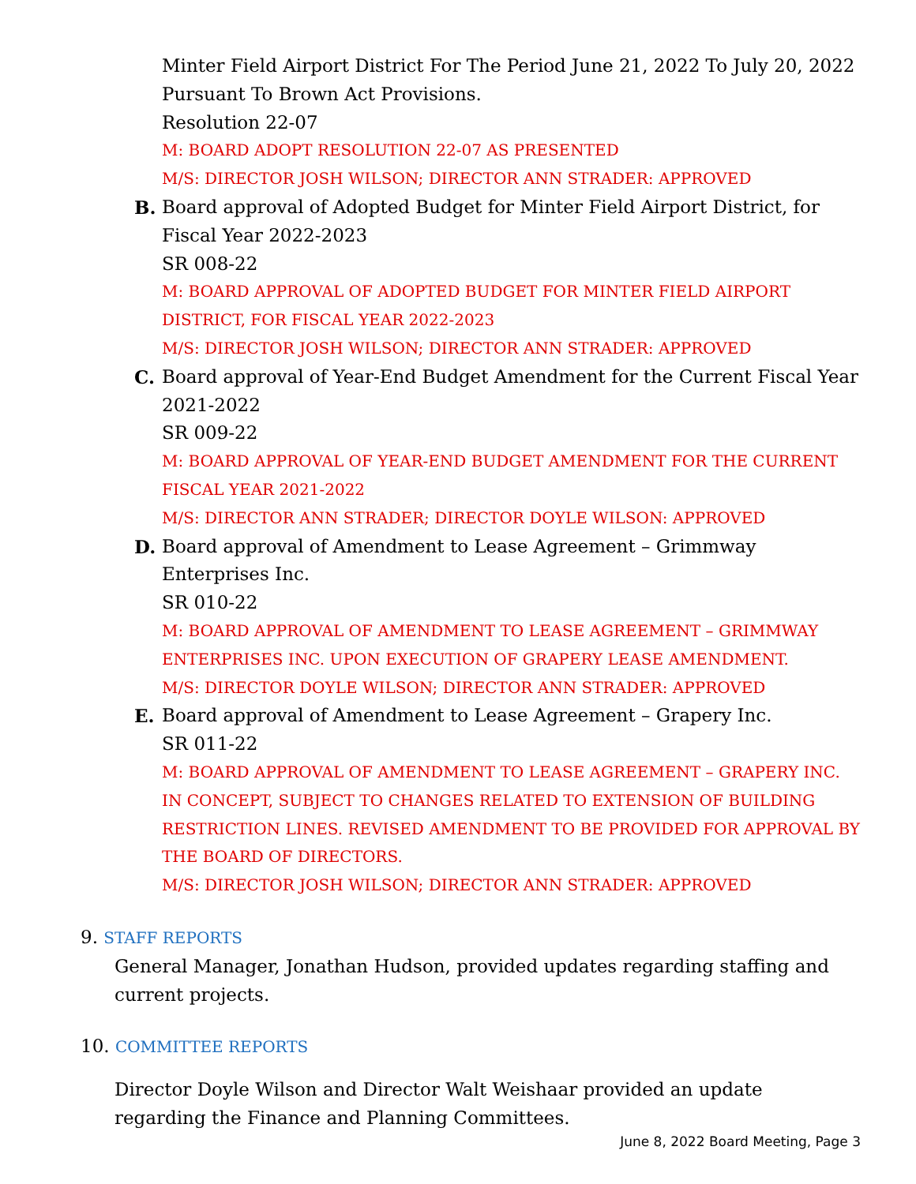Minter Field Airport District For The Period June 21, 2022 To July 20, 2022 Pursuant To Brown Act Provisions.
Resolution 22-07
M: BOARD ADOPT RESOLUTION 22-07 AS PRESENTED
M/S: DIRECTOR JOSH WILSON; DIRECTOR ANN STRADER: APPROVED
B. Board approval of Adopted Budget for Minter Field Airport District, for Fiscal Year 2022-2023
SR 008-22
M: BOARD APPROVAL OF ADOPTED BUDGET FOR MINTER FIELD AIRPORT DISTRICT, FOR FISCAL YEAR 2022-2023
M/S: DIRECTOR JOSH WILSON; DIRECTOR ANN STRADER: APPROVED
C. Board approval of Year-End Budget Amendment for the Current Fiscal Year 2021-2022
SR 009-22
M: BOARD APPROVAL OF YEAR-END BUDGET AMENDMENT FOR THE CURRENT FISCAL YEAR 2021-2022
M/S: DIRECTOR ANN STRADER; DIRECTOR DOYLE WILSON: APPROVED
D. Board approval of Amendment to Lease Agreement – Grimmway Enterprises Inc.
SR 010-22
M: BOARD APPROVAL OF AMENDMENT TO LEASE AGREEMENT – GRIMMWAY ENTERPRISES INC. UPON EXECUTION OF GRAPERY LEASE AMENDMENT.
M/S: DIRECTOR DOYLE WILSON; DIRECTOR ANN STRADER: APPROVED
E. Board approval of Amendment to Lease Agreement – Grapery Inc.
SR 011-22
M: BOARD APPROVAL OF AMENDMENT TO LEASE AGREEMENT – GRAPERY INC. IN CONCEPT, SUBJECT TO CHANGES RELATED TO EXTENSION OF BUILDING RESTRICTION LINES. REVISED AMENDMENT TO BE PROVIDED FOR APPROVAL BY THE BOARD OF DIRECTORS.
M/S: DIRECTOR JOSH WILSON; DIRECTOR ANN STRADER: APPROVED
9. STAFF REPORTS
General Manager, Jonathan Hudson, provided updates regarding staffing and current projects.
10. COMMITTEE REPORTS
Director Doyle Wilson and Director Walt Weishaar provided an update regarding the Finance and Planning Committees.
June 8, 2022 Board Meeting, Page 3